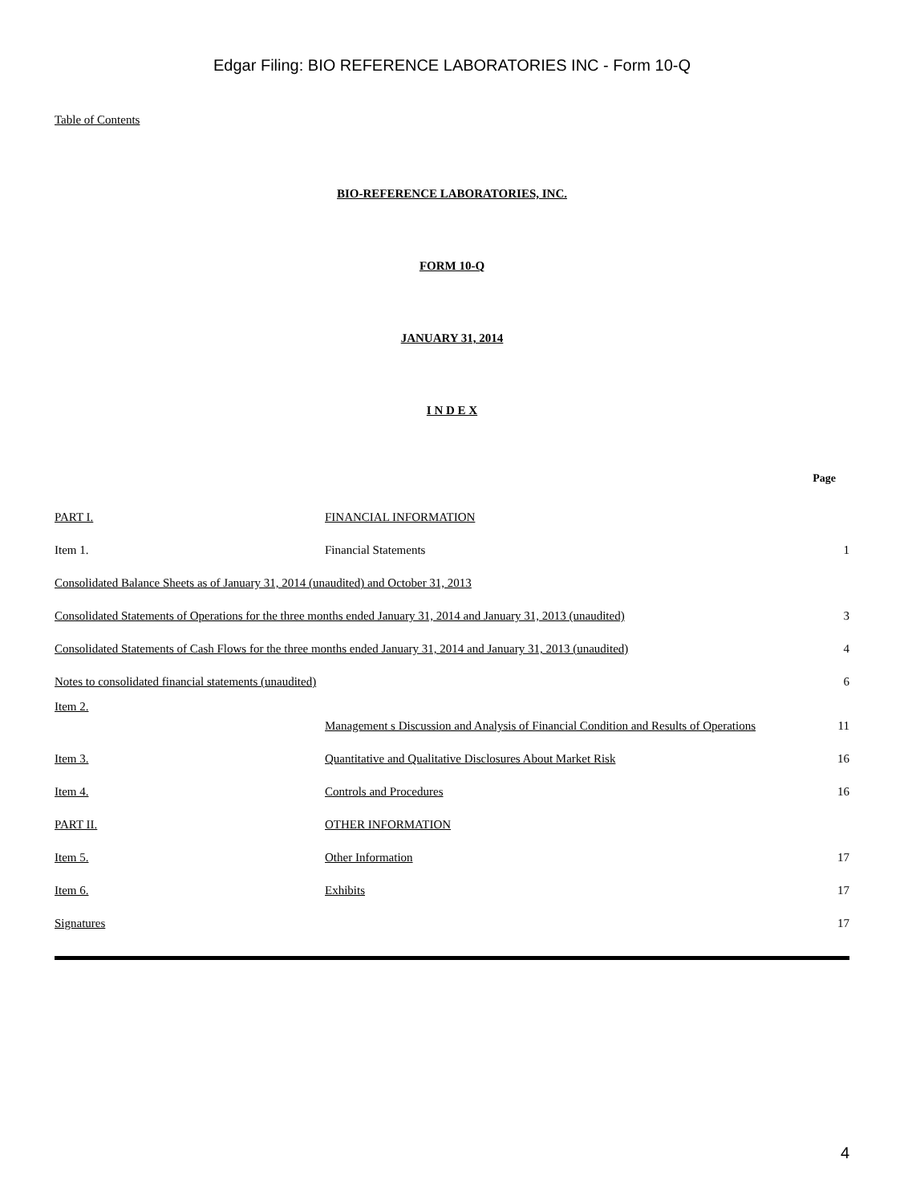Edgar Filing: BIO REFERENCE LABORATORIES INC - Form 10-Q
Table of Contents
BIO-REFERENCE LABORATORIES, INC.
FORM 10-Q
JANUARY 31, 2014
I N D E X
| Page | | |
| --- | --- | --- |
| PART I. | FINANCIAL INFORMATION | |
| Item 1. | Financial Statements | 1 |
| Consolidated Balance Sheets as of January 31, 2014 (unaudited) and October 31, 2013 | | |
| Consolidated Statements of Operations for the three months ended January 31, 2014 and January 31, 2013 (unaudited) | | 3 |
| Consolidated Statements of Cash Flows for the three months ended January 31, 2014 and January 31, 2013 (unaudited) | | 4 |
| Notes to consolidated financial statements (unaudited) | | 6 |
| Item 2. | Management s Discussion and Analysis of Financial Condition and Results of Operations | 11 |
| Item 3. | Quantitative and Qualitative Disclosures About Market Risk | 16 |
| Item 4. | Controls and Procedures | 16 |
| PART II. | OTHER INFORMATION | |
| Item 5. | Other Information | 17 |
| Item 6. | Exhibits | 17 |
| Signatures | | 17 |
4